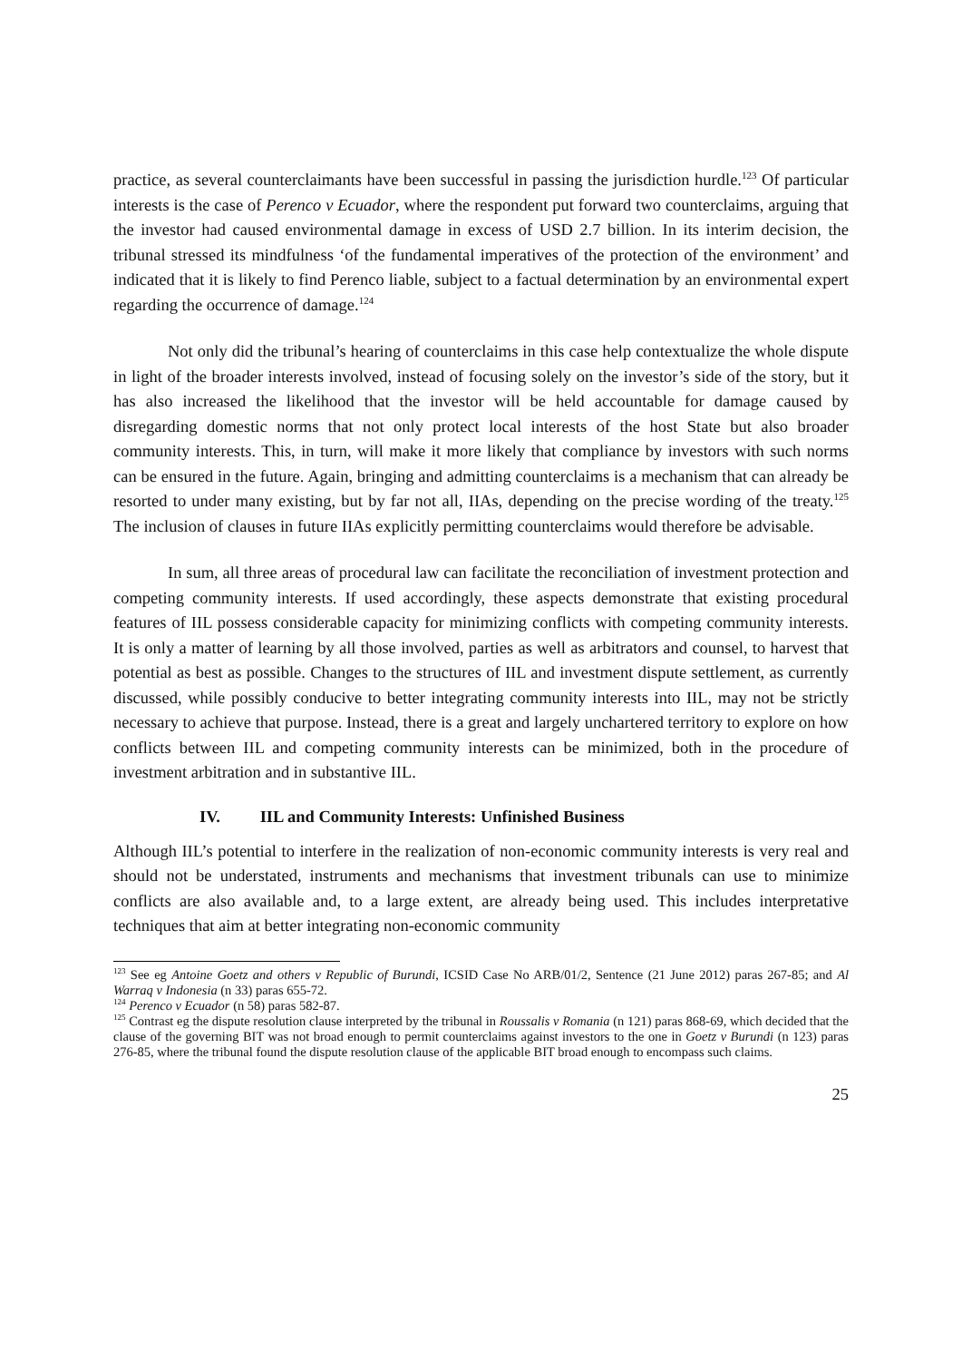practice, as several counterclaimants have been successful in passing the jurisdiction hurdle.<sup>123</sup> Of particular interests is the case of Perenco v Ecuador, where the respondent put forward two counterclaims, arguing that the investor had caused environmental damage in excess of USD 2.7 billion. In its interim decision, the tribunal stressed its mindfulness ‘of the fundamental imperatives of the protection of the environment’ and indicated that it is likely to find Perenco liable, subject to a factual determination by an environmental expert regarding the occurrence of damage.<sup>124</sup>
Not only did the tribunal’s hearing of counterclaims in this case help contextualize the whole dispute in light of the broader interests involved, instead of focusing solely on the investor’s side of the story, but it has also increased the likelihood that the investor will be held accountable for damage caused by disregarding domestic norms that not only protect local interests of the host State but also broader community interests. This, in turn, will make it more likely that compliance by investors with such norms can be ensured in the future. Again, bringing and admitting counterclaims is a mechanism that can already be resorted to under many existing, but by far not all, IIAs, depending on the precise wording of the treaty.<sup>125</sup> The inclusion of clauses in future IIAs explicitly permitting counterclaims would therefore be advisable.
In sum, all three areas of procedural law can facilitate the reconciliation of investment protection and competing community interests. If used accordingly, these aspects demonstrate that existing procedural features of IIL possess considerable capacity for minimizing conflicts with competing community interests. It is only a matter of learning by all those involved, parties as well as arbitrators and counsel, to harvest that potential as best as possible. Changes to the structures of IIL and investment dispute settlement, as currently discussed, while possibly conducive to better integrating community interests into IIL, may not be strictly necessary to achieve that purpose. Instead, there is a great and largely unchartered territory to explore on how conflicts between IIL and competing community interests can be minimized, both in the procedure of investment arbitration and in substantive IIL.
IV. IIL and Community Interests: Unfinished Business
Although IIL’s potential to interfere in the realization of non-economic community interests is very real and should not be understated, instruments and mechanisms that investment tribunals can use to minimize conflicts are also available and, to a large extent, are already being used. This includes interpretative techniques that aim at better integrating non-economic community
<sup>123</sup> See eg Antoine Goetz and others v Republic of Burundi, ICSID Case No ARB/01/2, Sentence (21 June 2012) paras 267-85; and Al Warraq v Indonesia (n 33) paras 655-72.
<sup>124</sup> Perenco v Ecuador (n 58) paras 582-87.
<sup>125</sup> Contrast eg the dispute resolution clause interpreted by the tribunal in Roussalis v Romania (n 121) paras 868-69, which decided that the clause of the governing BIT was not broad enough to permit counterclaims against investors to the one in Goetz v Burundi (n 123) paras 276-85, where the tribunal found the dispute resolution clause of the applicable BIT broad enough to encompass such claims.
25